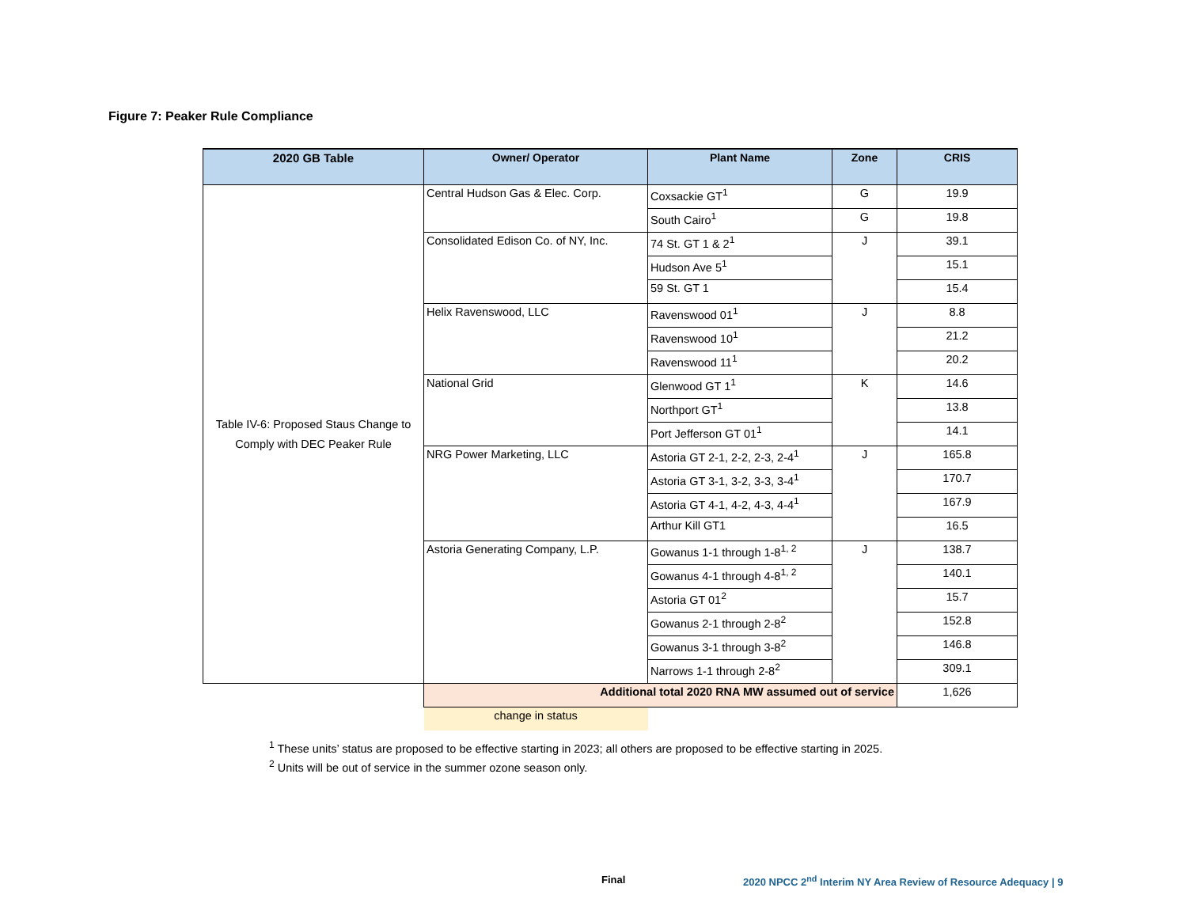Figure 7: Peaker Rule Compliance
| 2020 GB Table | Owner/ Operator | Plant Name | Zone | CRIS |
| --- | --- | --- | --- | --- |
| Table IV-6: Proposed Staus Change to Comply with DEC Peaker Rule | Central Hudson Gas & Elec. Corp. | Coxsackie GT<sup>1</sup> | G | 19.9 |
| | | South Cairo<sup>1</sup> | G | 19.8 |
| | Consolidated Edison Co. of NY, Inc. | 74 St. GT 1 & 2<sup>1</sup> | J | 39.1 |
| | | Hudson Ave 5<sup>1</sup> | | 15.1 |
| | | 59 St. GT 1 | | 15.4 |
| | Helix Ravenswood, LLC | Ravenswood 01<sup>1</sup> | J | 8.8 |
| | | Ravenswood 10<sup>1</sup> | | 21.2 |
| | | Ravenswood 11<sup>1</sup> | | 20.2 |
| | National Grid | Glenwood GT 1<sup>1</sup> | K | 14.6 |
| | | Northport GT<sup>1</sup> | | 13.8 |
| | | Port Jefferson GT 01<sup>1</sup> | | 14.1 |
| | NRG Power Marketing, LLC | Astoria GT 2-1, 2-2, 2-3, 2-4<sup>1</sup> | J | 165.8 |
| | | Astoria GT 3-1, 3-2, 3-3, 3-4<sup>1</sup> | | 170.7 |
| | | Astoria GT 4-1, 4-2, 4-3, 4-4<sup>1</sup> | | 167.9 |
| | | Arthur Kill GT1 | | 16.5 |
| | Astoria Generating Company, L.P. | Gowanus 1-1 through 1-8<sup>1, 2</sup> | J | 138.7 |
| | | Gowanus 4-1 through 4-8<sup>1, 2</sup> | | 140.1 |
| | | Astoria GT 01<sup>2</sup> | | 15.7 |
| | | Gowanus 2-1 through 2-8<sup>2</sup> | | 152.8 |
| | | Gowanus 3-1 through 3-8<sup>2</sup> | | 146.8 |
| | | Narrows 1-1 through 2-8<sup>2</sup> | | 309.1 |
| | Additional total 2020 RNA MW assumed out of service | | | 1,626 |
| | change in status | | | |
<sup>1</sup> These units’ status are proposed to be effective starting in 2023; all others are proposed to be effective starting in 2025.
<sup>2</sup> Units will be out of service in the summer ozone season only.
Final
2020 NPCC 2<sup>nd</sup> Interim NY Area Review of Resource Adequacy | 9